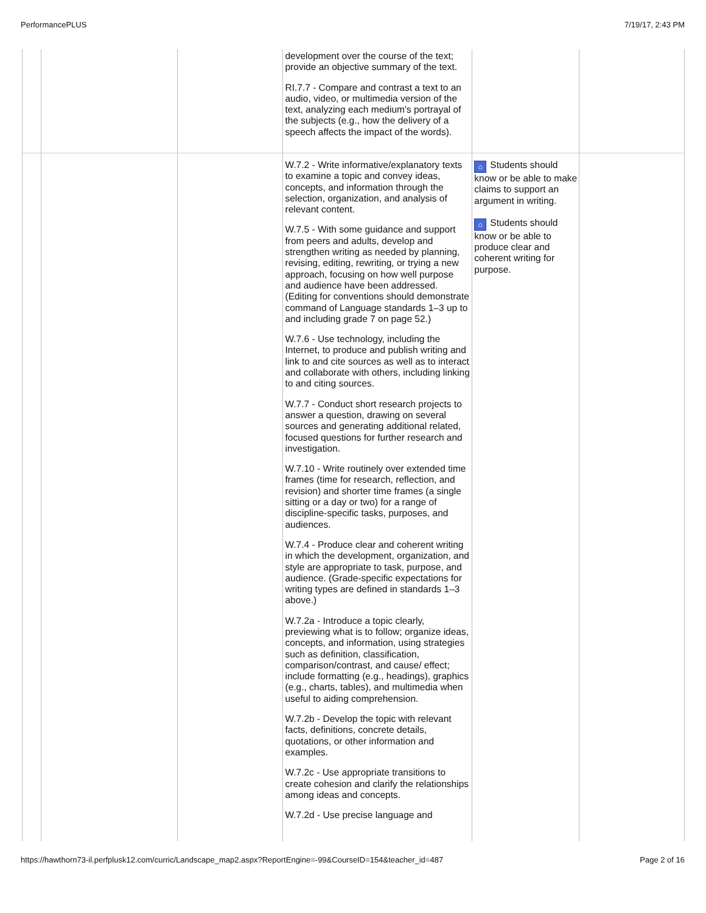PerformancePLUS 7/19/17, 2:43 PM
| | | | development over the course of the text; provide an objective summary of the text. RI.7.7 - Compare and contrast a text to an audio, video, or multimedia version of the text, analyzing each medium's portrayal of the subjects (e.g., how the delivery of a speech affects the impact of the words). | | |
| | | | W.7.2 - Write informative/explanatory texts to examine a topic and convey ideas, concepts, and information through the selection, organization, and analysis of relevant content. W.7.5 - With some guidance and support from peers and adults, develop and strengthen writing as needed by planning, revising, editing, rewriting, or trying a new approach, focusing on how well purpose and audience have been addressed. (Editing for conventions should demonstrate command of Language standards 1–3 up to and including grade 7 on page 52.) W.7.6 - Use technology, including the Internet, to produce and publish writing and link to and cite sources as well as to interact and collaborate with others, including linking to and citing sources. W.7.7 - Conduct short research projects to answer a question, drawing on several sources and generating additional related, focused questions for further research and investigation. W.7.10 - Write routinely over extended time frames (time for research, reflection, and revision) and shorter time frames (a single sitting or a day or two) for a range of discipline-specific tasks, purposes, and audiences. W.7.4 - Produce clear and coherent writing in which the development, organization, and style are appropriate to task, purpose, and audience. (Grade-specific expectations for writing types are defined in standards 1–3 above.) W.7.2a - Introduce a topic clearly, previewing what is to follow; organize ideas, concepts, and information, using strategies such as definition, classification, comparison/contrast, and cause/ effect; include formatting (e.g., headings), graphics (e.g., charts, tables), and multimedia when useful to aiding comprehension. W.7.2b - Develop the topic with relevant facts, definitions, concrete details, quotations, or other information and examples. W.7.2c - Use appropriate transitions to create cohesion and clarify the relationships among ideas and concepts. W.7.2d - Use precise language and | ⌂ Students should know or be able to make claims to support an argument in writing. ⌂ Students should know or be able to produce clear and coherent writing for purpose. | |
https://hawthorn73-il.perfplusk12.com/curric/Landscape_map2.aspx?ReportEngine=-99&CourseID=154&teacher_id=487 Page 2 of 16